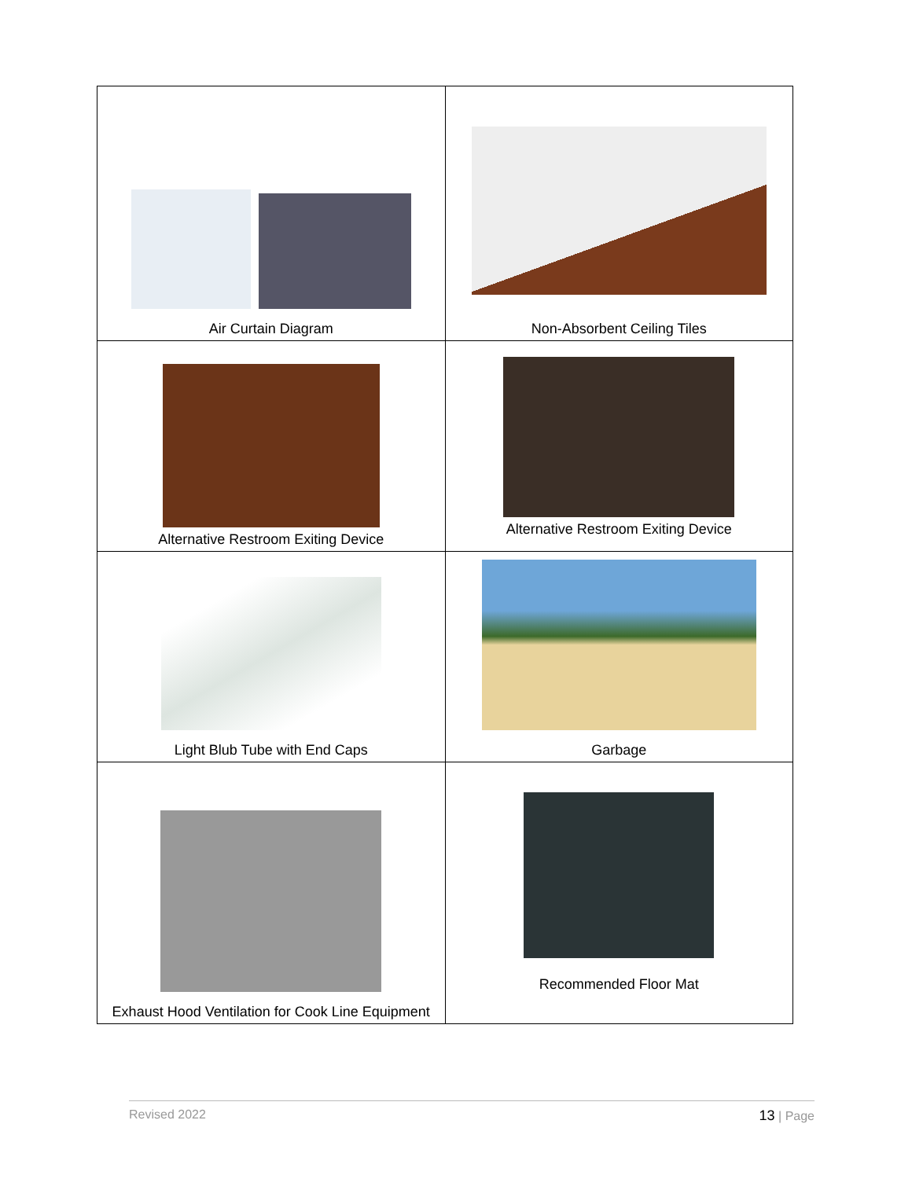| Air Curtain Diagram | Non-Absorbent Ceiling Tiles |
| Alternative Restroom Exiting Device | Alternative Restroom Exiting Device |
| Light Blub Tube with End Caps | Garbage |
| Exhaust Hood Ventilation for Cook Line Equipment | Recommended Floor Mat |
Revised 2022 13 | Page